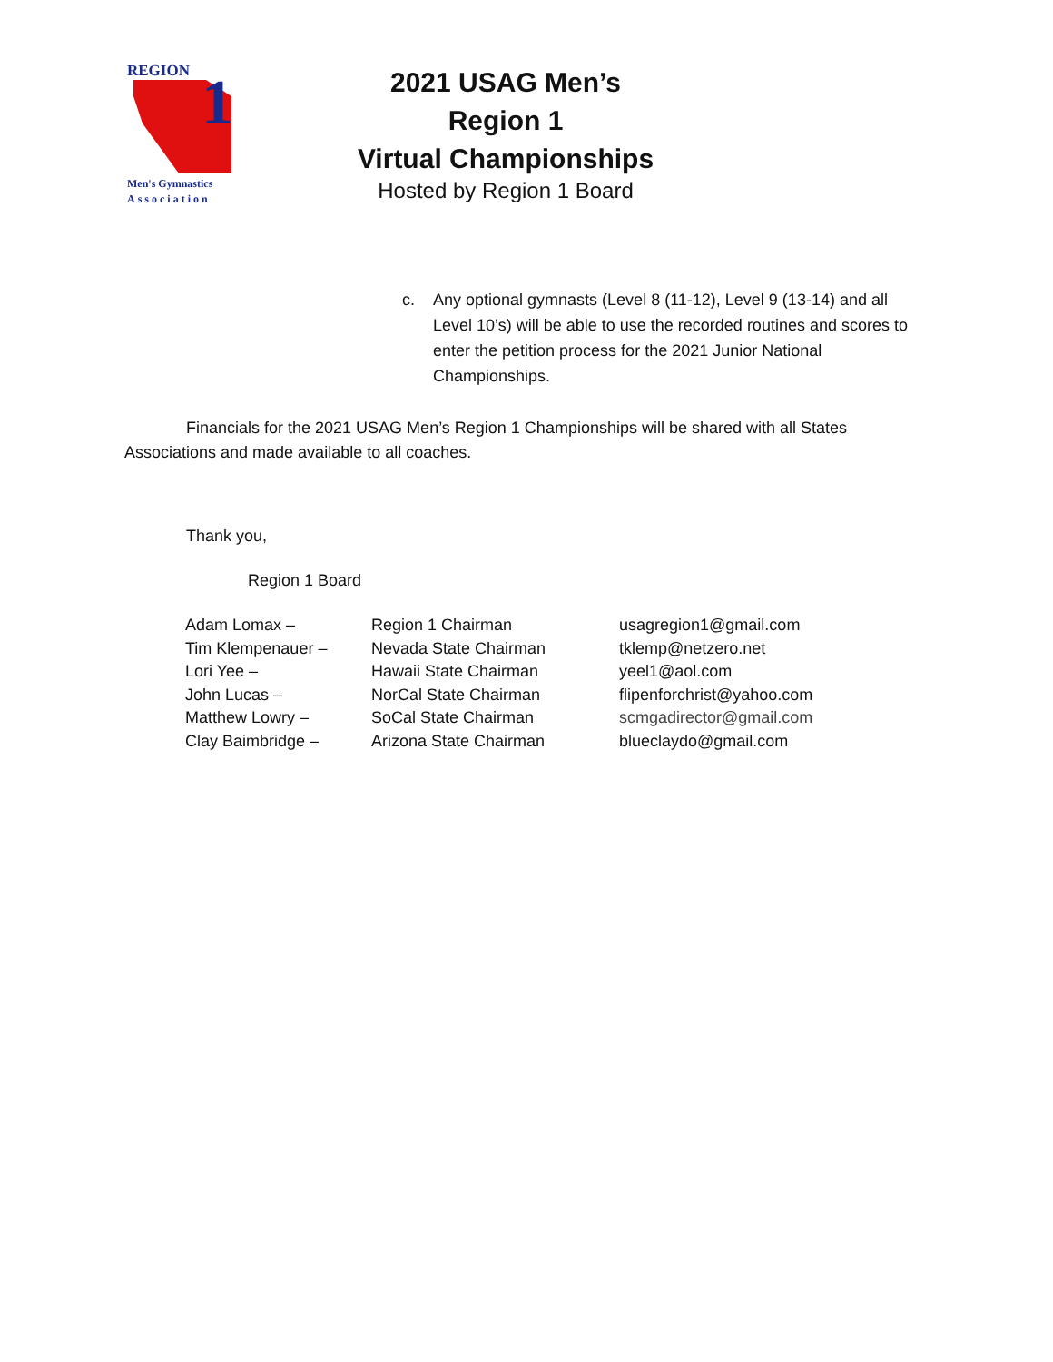REGION
1
Men's Gymnastics
Association
2021 USAG Men’s Region 1
Virtual Championships
Hosted by Region 1 Board
c. Any optional gymnasts (Level 8 (11-12), Level 9 (13-14) and all Level 10’s) will be able to use the recorded routines and scores to enter the petition process for the 2021 Junior National Championships.
Financials for the 2021 USAG Men’s Region 1 Championships will be shared with all States Associations and made available to all coaches.
Thank you,
Region 1 Board
| Adam Lomax – | Region 1 Chairman | usagregion1@gmail.com |
| Tim Klempenauer – | Nevada State Chairman | tklemp@netzero.net |
| Lori Yee – | Hawaii State Chairman | yeel1@aol.com |
| John Lucas – | NorCal State Chairman | flipenforchrist@yahoo.com |
| Matthew Lowry – | SoCal State Chairman | scmgadirector@gmail.com |
| Clay Baimbridge – | Arizona State Chairman | blueclaydo@gmail.com |